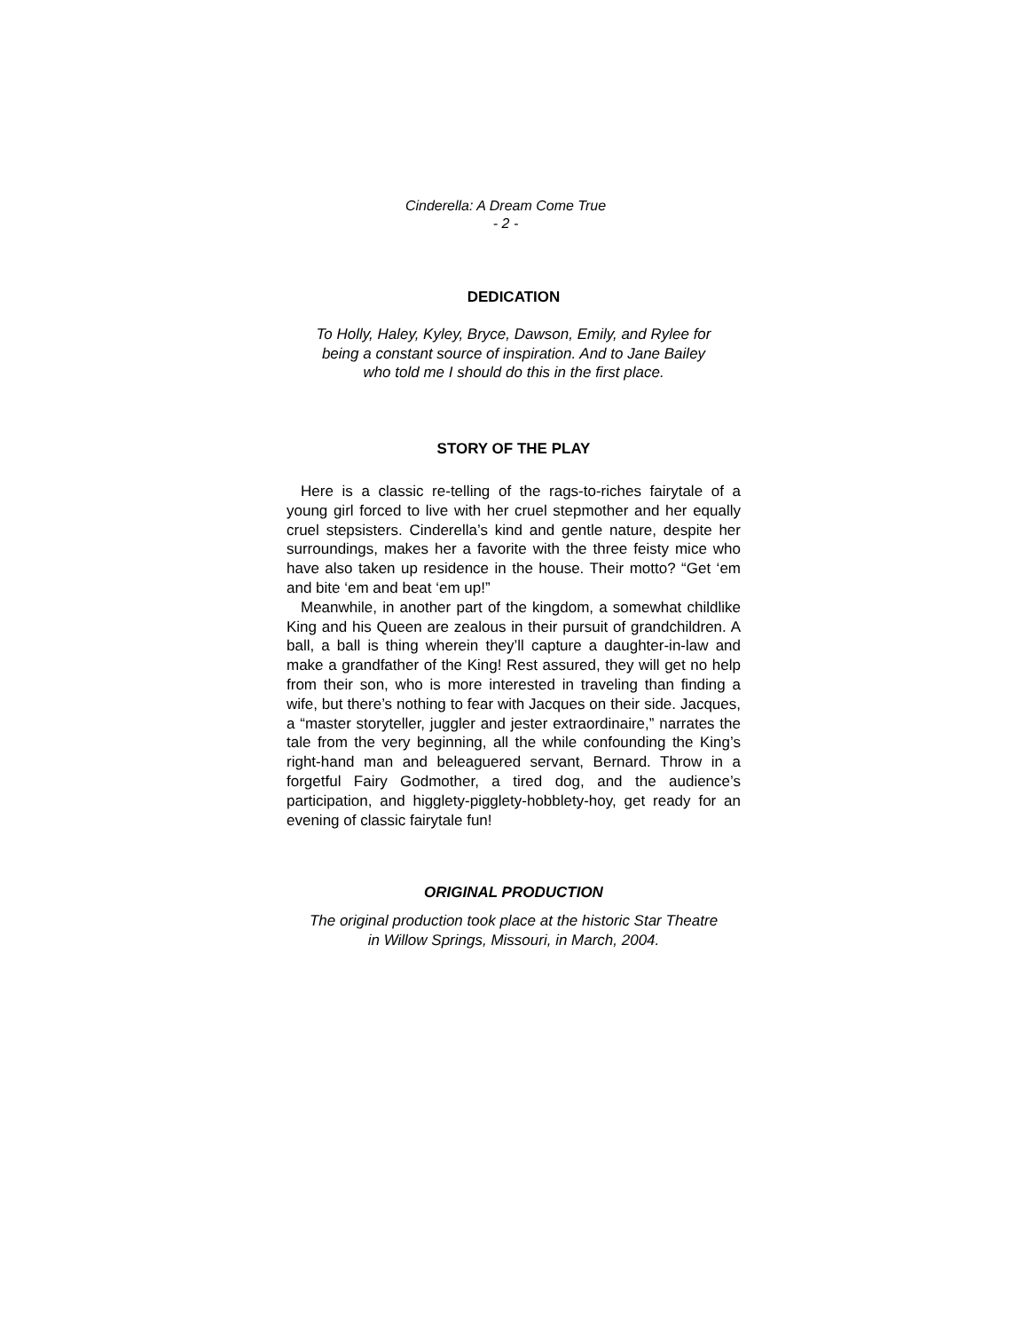Cinderella: A Dream Come True
- 2 -
DEDICATION
To Holly, Haley, Kyley, Bryce, Dawson, Emily, and Rylee for
being a constant source of inspiration. And to Jane Bailey
who told me I should do this in the first place.
STORY OF THE PLAY
Here is a classic re-telling of the rags-to-riches fairytale of a young girl forced to live with her cruel stepmother and her equally cruel stepsisters. Cinderella’s kind and gentle nature, despite her surroundings, makes her a favorite with the three feisty mice who have also taken up residence in the house. Their motto? “Get ‘em and bite ‘em and beat ‘em up!”
Meanwhile, in another part of the kingdom, a somewhat childlike King and his Queen are zealous in their pursuit of grandchildren. A ball, a ball is thing wherein they’ll capture a daughter-in-law and make a grandfather of the King! Rest assured, they will get no help from their son, who is more interested in traveling than finding a wife, but there’s nothing to fear with Jacques on their side. Jacques, a “master storyteller, juggler and jester extraordinaire,” narrates the tale from the very beginning, all the while confounding the King’s right-hand man and beleaguered servant, Bernard. Throw in a forgetful Fairy Godmother, a tired dog, and the audience’s participation, and higglety-pigglety-hobblety-hoy, get ready for an evening of classic fairytale fun!
ORIGINAL PRODUCTION
The original production took place at the historic Star Theatre
in Willow Springs, Missouri, in March, 2004.